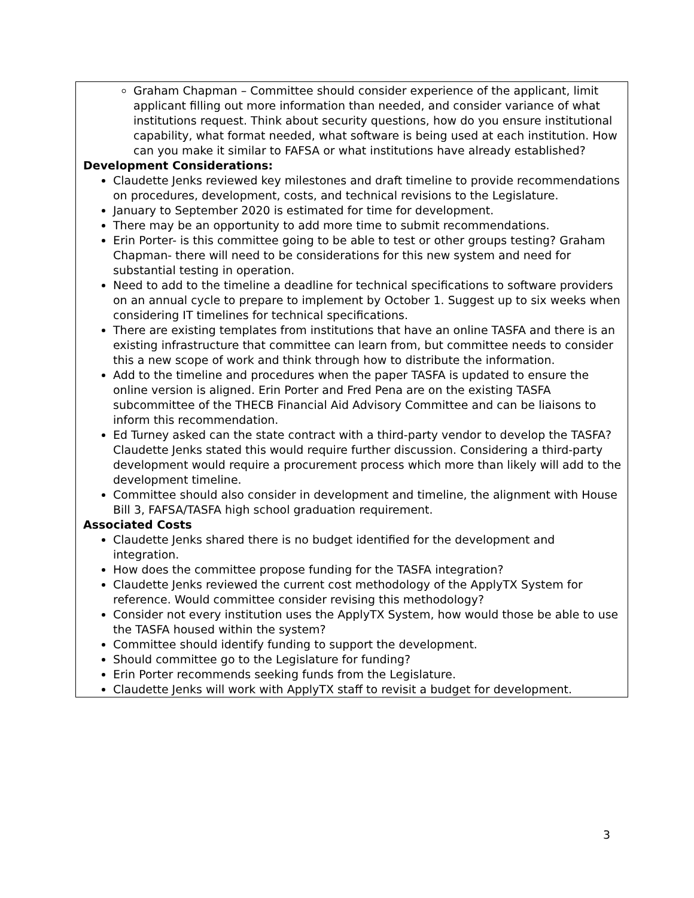| Graham Chapman – Committee should consider experience of the applicant, limit applicant filling out more information than needed, and consider variance of what institutions request. Think about security questions, how do you ensure institutional capability, what format needed, what software is being used at each institution. How can you make it similar to FAFSA or what institutions have already established? Development Considerations: Claudette Jenks reviewed key milestones and draft timeline to provide recommendations on procedures, development, costs, and technical revisions to the Legislature. January to September 2020 is estimated for time for development. There may be an opportunity to add more time to submit recommendations. Erin Porter- is this committee going to be able to test or other groups testing? Graham Chapman- there will need to be considerations for this new system and need for substantial testing in operation. Need to add to the timeline a deadline for technical specifications to software providers on an annual cycle to prepare to implement by October 1. Suggest up to six weeks when considering IT timelines for technical specifications. There are existing templates from institutions that have an online TASFA and there is an existing infrastructure that committee can learn from, but committee needs to consider this a new scope of work and think through how to distribute the information. Add to the timeline and procedures when the paper TASFA is updated to ensure the online version is aligned. Erin Porter and Fred Pena are on the existing TASFA subcommittee of the THECB Financial Aid Advisory Committee and can be liaisons to inform this recommendation. Ed Turney asked can the state contract with a third-party vendor to develop the TASFA? Claudette Jenks stated this would require further discussion. Considering a third-party development would require a procurement process which more than likely will add to the development timeline. Committee should also consider in development and timeline, the alignment with House Bill 3, FAFSA/TASFA high school graduation requirement. Associated Costs Claudette Jenks shared there is no budget identified for the development and integration. How does the committee propose funding for the TASFA integration? Claudette Jenks reviewed the current cost methodology of the ApplyTX System for reference. Would committee consider revising this methodology? Consider not every institution uses the ApplyTX System, how would those be able to use the TASFA housed within the system? Committee should identify funding to support the development. Should committee go to the Legislature for funding? Erin Porter recommends seeking funds from the Legislature. Claudette Jenks will work with ApplyTX staff to revisit a budget for development. |
3